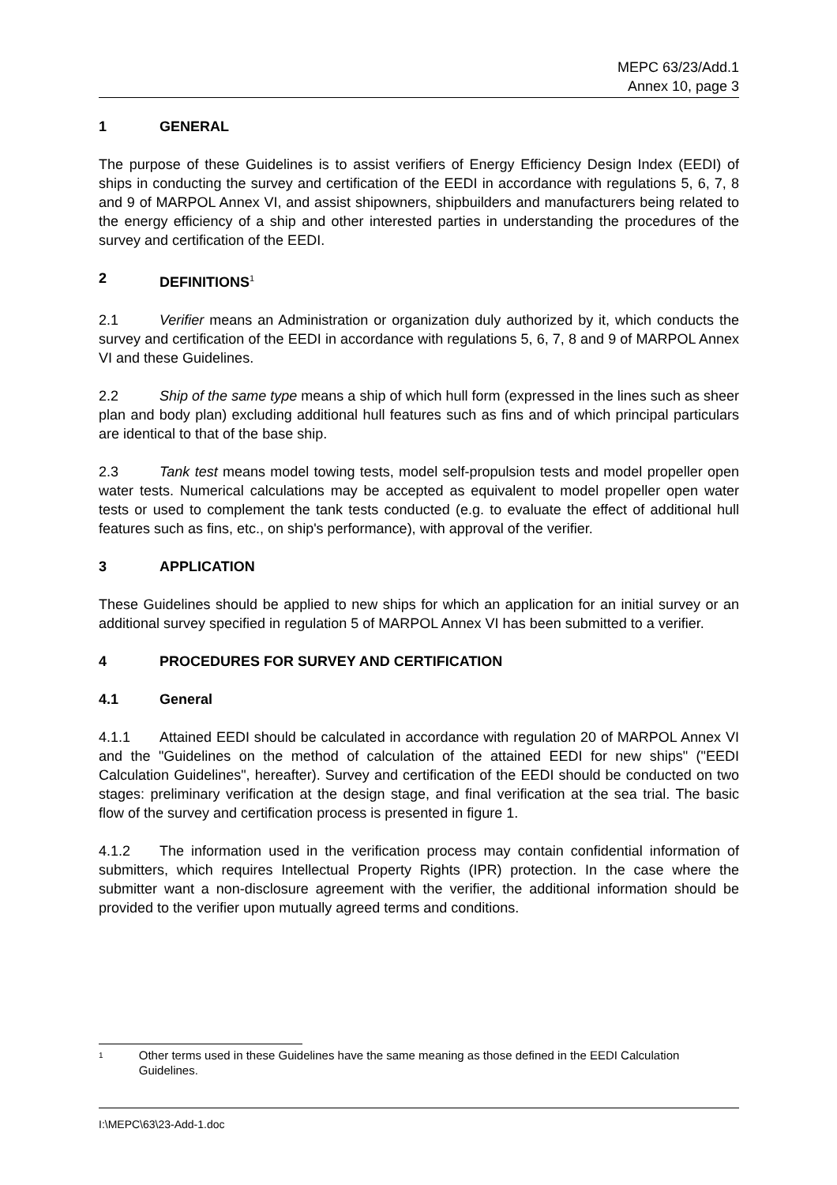MEPC 63/23/Add.1
Annex 10, page 3
1 GENERAL
The purpose of these Guidelines is to assist verifiers of Energy Efficiency Design Index (EEDI) of ships in conducting the survey and certification of the EEDI in accordance with regulations 5, 6, 7, 8 and 9 of MARPOL Annex VI, and assist shipowners, shipbuilders and manufacturers being related to the energy efficiency of a ship and other interested parties in understanding the procedures of the survey and certification of the EEDI.
2 DEFINITIONS<sup>1</sup>
2.1 Verifier means an Administration or organization duly authorized by it, which conducts the survey and certification of the EEDI in accordance with regulations 5, 6, 7, 8 and 9 of MARPOL Annex VI and these Guidelines.
2.2 Ship of the same type means a ship of which hull form (expressed in the lines such as sheer plan and body plan) excluding additional hull features such as fins and of which principal particulars are identical to that of the base ship.
2.3 Tank test means model towing tests, model self-propulsion tests and model propeller open water tests. Numerical calculations may be accepted as equivalent to model propeller open water tests or used to complement the tank tests conducted (e.g. to evaluate the effect of additional hull features such as fins, etc., on ship's performance), with approval of the verifier.
3 APPLICATION
These Guidelines should be applied to new ships for which an application for an initial survey or an additional survey specified in regulation 5 of MARPOL Annex VI has been submitted to a verifier.
4 PROCEDURES FOR SURVEY AND CERTIFICATION
4.1 General
4.1.1 Attained EEDI should be calculated in accordance with regulation 20 of MARPOL Annex VI and the "Guidelines on the method of calculation of the attained EEDI for new ships" ("EEDI Calculation Guidelines", hereafter). Survey and certification of the EEDI should be conducted on two stages: preliminary verification at the design stage, and final verification at the sea trial. The basic flow of the survey and certification process is presented in figure 1.
4.1.2 The information used in the verification process may contain confidential information of submitters, which requires Intellectual Property Rights (IPR) protection. In the case where the submitter want a non-disclosure agreement with the verifier, the additional information should be provided to the verifier upon mutually agreed terms and conditions.
<sup>1</sup> Other terms used in these Guidelines have the same meaning as those defined in the EEDI Calculation Guidelines.
I:\MEPC\63\23-Add-1.doc